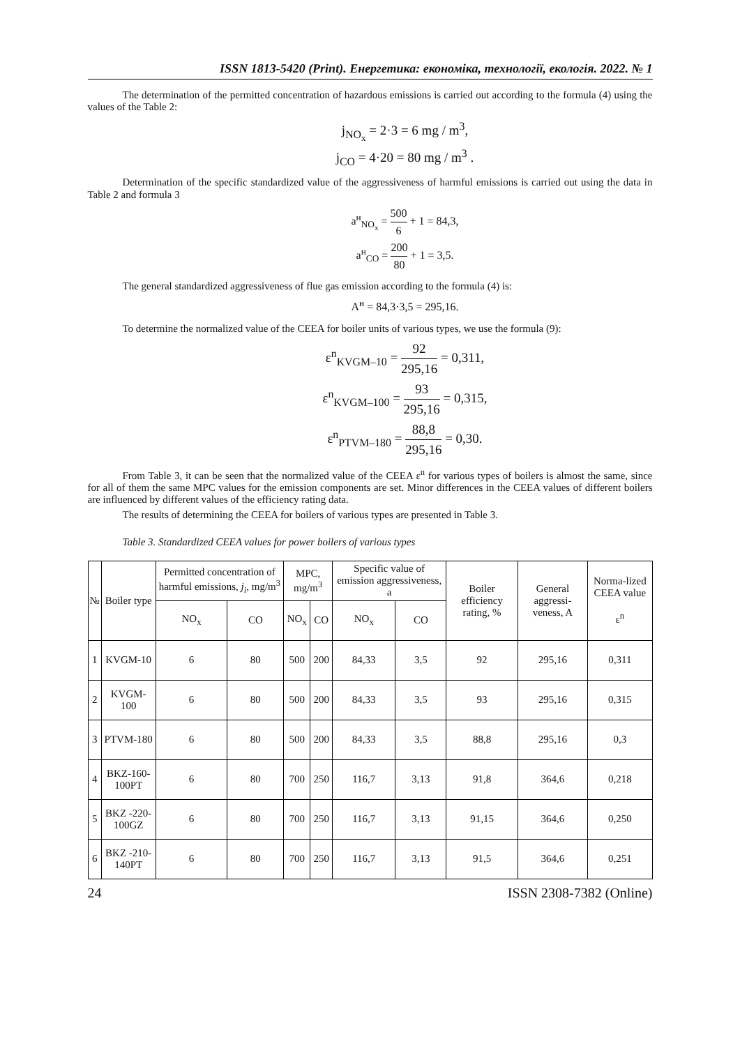ISSN 1813-5420 (Print). Енергетика: економіка, технології, екологія. 2022. № 1
The determination of the permitted concentration of hazardous emissions is carried out according to the formula (4) using the values of the Table 2:
j<sub>NO<sub>x</sub></sub> = 2·3 = 6 mg / m<sup>3</sup>,
j<sub>CO</sub> = 4·20 = 80 mg / m<sup>3</sup> .
Determination of the specific standardized value of the aggressiveness of harmful emissions is carried out using the data in Table 2 and formula 3
a<sup>н</sup><sub>NO<sub>x</sub></sub> = 500 6 + 1 = 84,3,
a<sup>н</sup><sub>CO</sub> = 200 80 + 1 = 3,5.
The general standardized aggressiveness of flue gas emission according to the formula (4) is:
A<sup>н</sup> = 84,3·3,5 = 295,16.
To determine the normalized value of the CEEA for boiler units of various types, we use the formula (9):
ε<sup>n</sup><sub>KVGM–10</sub> = 92 295,16 = 0,311,
ε<sup>n</sup><sub>KVGM–100</sub> = 93 295,16 = 0,315,
ε<sup>n</sup><sub>PTVM–180</sub> = 88,8 295,16 = 0,30.
From Table 3, it can be seen that the normalized value of the CEEA ε<sup>n</sup> for various types of boilers is almost the same, since for all of them the same MPC values for the emission components are set. Minor differences in the CEEA values of different boilers are influenced by different values of the efficiency rating data.
The results of determining the CEEA for boilers of various types are presented in Table 3.
Table 3. Standardized CEEA values for power boilers of various types
| № | Boiler type | Permitted concentration of harmful emissions, j<sub>i</sub> , mg/m<sup>3</sup> | | MPC, mg/m<sup>3</sup> | | Specific value of emission aggressiveness, a | | Boiler efficiency rating, % | General aggressi-veness, A | Norma-lized CEEA value ε<sup>n</sup> |
| --- | --- | --- | --- | --- | --- | --- | --- | --- | --- | --- |
| | | NO<sub>x</sub> | CO | NO<sub>x</sub> | CO | NO<sub>x</sub> | CO | | | |
| 1 | KVGM-10 | 6 | 80 | 500 | 200 | 84,33 | 3,5 | 92 | 295,16 | 0,311 |
| 2 | KVGM-100 | 6 | 80 | 500 | 200 | 84,33 | 3,5 | 93 | 295,16 | 0,315 |
| 3 | PTVM-180 | 6 | 80 | 500 | 200 | 84,33 | 3,5 | 88,8 | 295,16 | 0,3 |
| 4 | BKZ-160-100PT | 6 | 80 | 700 | 250 | 116,7 | 3,13 | 91,8 | 364,6 | 0,218 |
| 5 | BKZ -220-100GZ | 6 | 80 | 700 | 250 | 116,7 | 3,13 | 91,15 | 364,6 | 0,250 |
| 6 | BKZ -210-140PT | 6 | 80 | 700 | 250 | 116,7 | 3,13 | 91,5 | 364,6 | 0,251 |
24 ISSN 2308-7382 (Online)